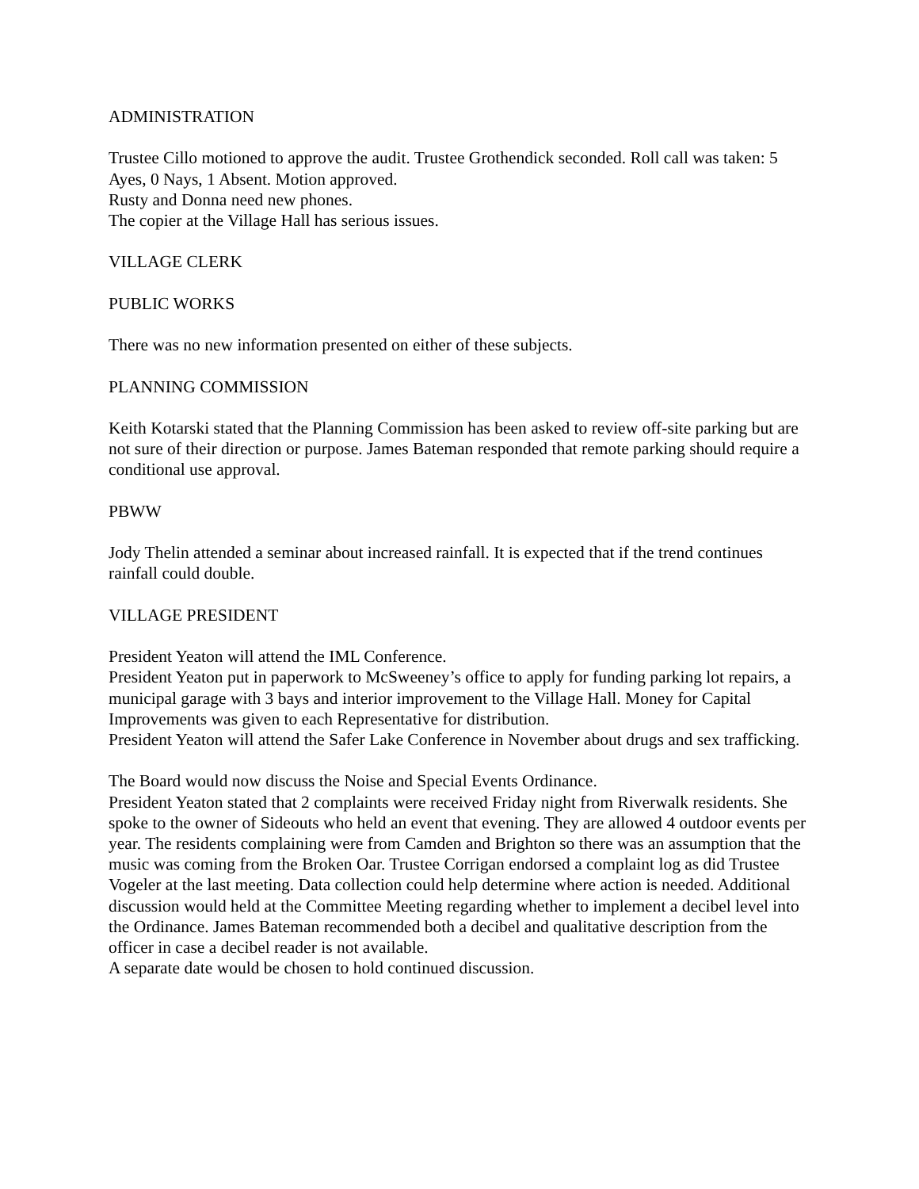ADMINISTRATION
Trustee Cillo motioned to approve the audit. Trustee Grothendick seconded. Roll call was taken: 5 Ayes, 0 Nays, 1 Absent. Motion approved.
Rusty and Donna need new phones.
The copier at the Village Hall has serious issues.
VILLAGE CLERK
PUBLIC WORKS
There was no new information presented on either of these subjects.
PLANNING COMMISSION
Keith Kotarski stated that the Planning Commission has been asked to review off-site parking but are not sure of their direction or purpose. James Bateman responded that remote parking should require a conditional use approval.
PBWW
Jody Thelin attended a seminar about increased rainfall. It is expected that if the trend continues rainfall could double.
VILLAGE PRESIDENT
President Yeaton will attend the IML Conference.
President Yeaton put in paperwork to McSweeney’s office to apply for funding parking lot repairs, a municipal garage with 3 bays and interior improvement to the Village Hall. Money for Capital Improvements was given to each Representative for distribution.
President Yeaton will attend the Safer Lake Conference in November about drugs and sex trafficking.
The Board would now discuss the Noise and Special Events Ordinance.
President Yeaton stated that 2 complaints were received Friday night from Riverwalk residents. She spoke to the owner of Sideouts who held an event that evening. They are allowed 4 outdoor events per year. The residents complaining were from Camden and Brighton so there was an assumption that the music was coming from the Broken Oar. Trustee Corrigan endorsed a complaint log as did Trustee Vogeler at the last meeting. Data collection could help determine where action is needed. Additional discussion would held at the Committee Meeting regarding whether to implement a decibel level into the Ordinance. James Bateman recommended both a decibel and qualitative description from the officer in case a decibel reader is not available.
A separate date would be chosen to hold continued discussion.